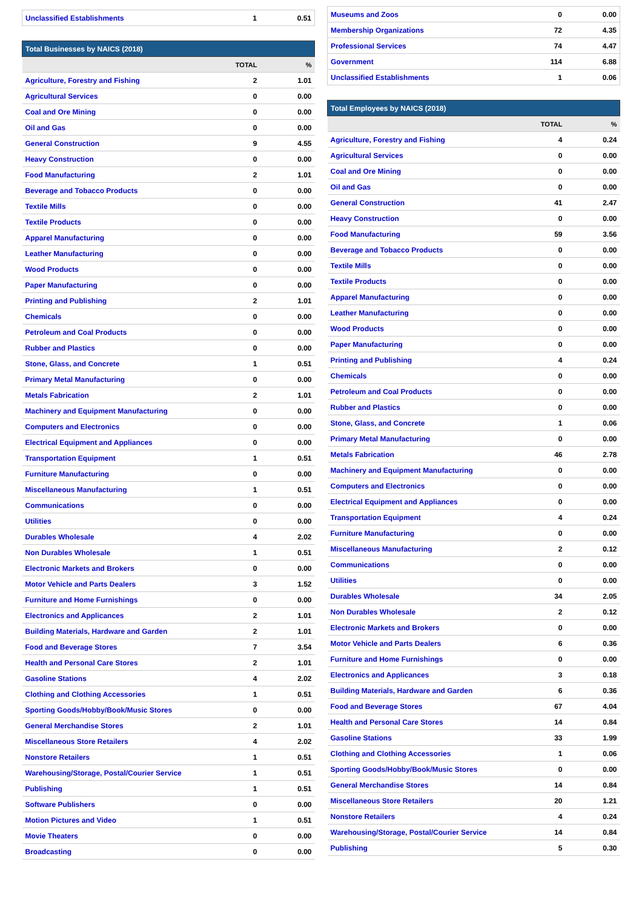| Unclassified Establishments | 1 | 0.51 |
| Total Businesses by NAICS (2018) | | |
| --- | --- | --- |
| | TOTAL | % |
| Agriculture, Forestry and Fishing | 2 | 1.01 |
| Agricultural Services | 0 | 0.00 |
| Coal and Ore Mining | 0 | 0.00 |
| Oil and Gas | 0 | 0.00 |
| General Construction | 9 | 4.55 |
| Heavy Construction | 0 | 0.00 |
| Food Manufacturing | 2 | 1.01 |
| Beverage and Tobacco Products | 0 | 0.00 |
| Textile Mills | 0 | 0.00 |
| Textile Products | 0 | 0.00 |
| Apparel Manufacturing | 0 | 0.00 |
| Leather Manufacturing | 0 | 0.00 |
| Wood Products | 0 | 0.00 |
| Paper Manufacturing | 0 | 0.00 |
| Printing and Publishing | 2 | 1.01 |
| Chemicals | 0 | 0.00 |
| Petroleum and Coal Products | 0 | 0.00 |
| Rubber and Plastics | 0 | 0.00 |
| Stone, Glass, and Concrete | 1 | 0.51 |
| Primary Metal Manufacturing | 0 | 0.00 |
| Metals Fabrication | 2 | 1.01 |
| Machinery and Equipment Manufacturing | 0 | 0.00 |
| Computers and Electronics | 0 | 0.00 |
| Electrical Equipment and Appliances | 0 | 0.00 |
| Transportation Equipment | 1 | 0.51 |
| Furniture Manufacturing | 0 | 0.00 |
| Miscellaneous Manufacturing | 1 | 0.51 |
| Communications | 0 | 0.00 |
| Utilities | 0 | 0.00 |
| Durables Wholesale | 4 | 2.02 |
| Non Durables Wholesale | 1 | 0.51 |
| Electronic Markets and Brokers | 0 | 0.00 |
| Motor Vehicle and Parts Dealers | 3 | 1.52 |
| Furniture and Home Furnishings | 0 | 0.00 |
| Electronics and Applicances | 2 | 1.01 |
| Building Materials, Hardware and Garden | 2 | 1.01 |
| Food and Beverage Stores | 7 | 3.54 |
| Health and Personal Care Stores | 2 | 1.01 |
| Gasoline Stations | 4 | 2.02 |
| Clothing and Clothing Accessories | 1 | 0.51 |
| Sporting Goods/Hobby/Book/Music Stores | 0 | 0.00 |
| General Merchandise Stores | 2 | 1.01 |
| Miscellaneous Store Retailers | 4 | 2.02 |
| Nonstore Retailers | 1 | 0.51 |
| Warehousing/Storage, Postal/Courier Service | 1 | 0.51 |
| Publishing | 1 | 0.51 |
| Software Publishers | 0 | 0.00 |
| Motion Pictures and Video | 1 | 0.51 |
| Movie Theaters | 0 | 0.00 |
| Broadcasting | 0 | 0.00 |
| Museums and Zoos | 0 | 0.00 |
| Membership Organizations | 72 | 4.35 |
| Professional Services | 74 | 4.47 |
| Government | 114 | 6.88 |
| Unclassified Establishments | 1 | 0.06 |
| Total Employees by NAICS (2018) | | |
| --- | --- | --- |
| | TOTAL | % |
| Agriculture, Forestry and Fishing | 4 | 0.24 |
| Agricultural Services | 0 | 0.00 |
| Coal and Ore Mining | 0 | 0.00 |
| Oil and Gas | 0 | 0.00 |
| General Construction | 41 | 2.47 |
| Heavy Construction | 0 | 0.00 |
| Food Manufacturing | 59 | 3.56 |
| Beverage and Tobacco Products | 0 | 0.00 |
| Textile Mills | 0 | 0.00 |
| Textile Products | 0 | 0.00 |
| Apparel Manufacturing | 0 | 0.00 |
| Leather Manufacturing | 0 | 0.00 |
| Wood Products | 0 | 0.00 |
| Paper Manufacturing | 0 | 0.00 |
| Printing and Publishing | 4 | 0.24 |
| Chemicals | 0 | 0.00 |
| Petroleum and Coal Products | 0 | 0.00 |
| Rubber and Plastics | 0 | 0.00 |
| Stone, Glass, and Concrete | 1 | 0.06 |
| Primary Metal Manufacturing | 0 | 0.00 |
| Metals Fabrication | 46 | 2.78 |
| Machinery and Equipment Manufacturing | 0 | 0.00 |
| Computers and Electronics | 0 | 0.00 |
| Electrical Equipment and Appliances | 0 | 0.00 |
| Transportation Equipment | 4 | 0.24 |
| Furniture Manufacturing | 0 | 0.00 |
| Miscellaneous Manufacturing | 2 | 0.12 |
| Communications | 0 | 0.00 |
| Utilities | 0 | 0.00 |
| Durables Wholesale | 34 | 2.05 |
| Non Durables Wholesale | 2 | 0.12 |
| Electronic Markets and Brokers | 0 | 0.00 |
| Motor Vehicle and Parts Dealers | 6 | 0.36 |
| Furniture and Home Furnishings | 0 | 0.00 |
| Electronics and Applicances | 3 | 0.18 |
| Building Materials, Hardware and Garden | 6 | 0.36 |
| Food and Beverage Stores | 67 | 4.04 |
| Health and Personal Care Stores | 14 | 0.84 |
| Gasoline Stations | 33 | 1.99 |
| Clothing and Clothing Accessories | 1 | 0.06 |
| Sporting Goods/Hobby/Book/Music Stores | 0 | 0.00 |
| General Merchandise Stores | 14 | 0.84 |
| Miscellaneous Store Retailers | 20 | 1.21 |
| Nonstore Retailers | 4 | 0.24 |
| Warehousing/Storage, Postal/Courier Service | 14 | 0.84 |
| Publishing | 5 | 0.30 |